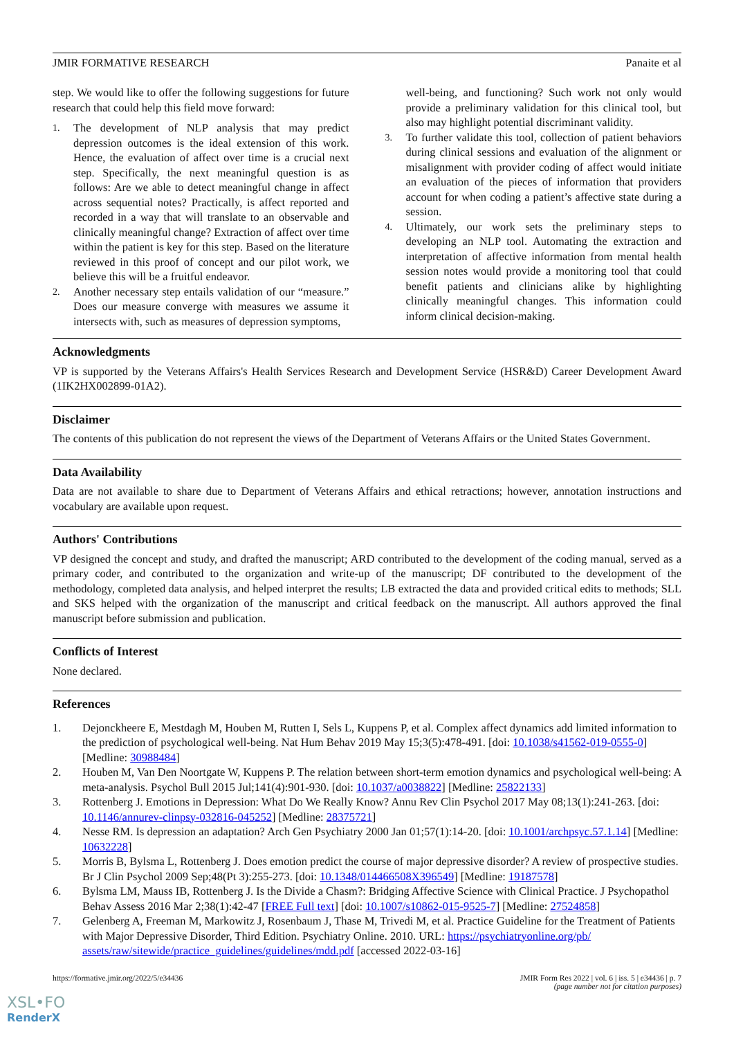JMIR FORMATIVE RESEARCH Panaite et al
step. We would like to offer the following suggestions for future research that could help this field move forward:
1. The development of NLP analysis that may predict depression outcomes is the ideal extension of this work. Hence, the evaluation of affect over time is a crucial next step. Specifically, the next meaningful question is as follows: Are we able to detect meaningful change in affect across sequential notes? Practically, is affect reported and recorded in a way that will translate to an observable and clinically meaningful change? Extraction of affect over time within the patient is key for this step. Based on the literature reviewed in this proof of concept and our pilot work, we believe this will be a fruitful endeavor.
2. Another necessary step entails validation of our “measure.” Does our measure converge with measures we assume it intersects with, such as measures of depression symptoms,
well-being, and functioning? Such work not only would provide a preliminary validation for this clinical tool, but also may highlight potential discriminant validity.
3. To further validate this tool, collection of patient behaviors during clinical sessions and evaluation of the alignment or misalignment with provider coding of affect would initiate an evaluation of the pieces of information that providers account for when coding a patient’s affective state during a session.
4. Ultimately, our work sets the preliminary steps to developing an NLP tool. Automating the extraction and interpretation of affective information from mental health session notes would provide a monitoring tool that could benefit patients and clinicians alike by highlighting clinically meaningful changes. This information could inform clinical decision-making.
Acknowledgments
VP is supported by the Veterans Affairs's Health Services Research and Development Service (HSR&D) Career Development Award (1IK2HX002899-01A2).
Disclaimer
The contents of this publication do not represent the views of the Department of Veterans Affairs or the United States Government.
Data Availability
Data are not available to share due to Department of Veterans Affairs and ethical retractions; however, annotation instructions and vocabulary are available upon request.
Authors' Contributions
VP designed the concept and study, and drafted the manuscript; ARD contributed to the development of the coding manual, served as a primary coder, and contributed to the organization and write-up of the manuscript; DF contributed to the development of the methodology, completed data analysis, and helped interpret the results; LB extracted the data and provided critical edits to methods; SLL and SKS helped with the organization of the manuscript and critical feedback on the manuscript. All authors approved the final manuscript before submission and publication.
Conflicts of Interest
None declared.
References
1. Dejonckheere E, Mestdagh M, Houben M, Rutten I, Sels L, Kuppens P, et al. Complex affect dynamics add limited information to the prediction of psychological well-being. Nat Hum Behav 2019 May 15;3(5):478-491. [doi: 10.1038/s41562-019-0555-0] [Medline: 30988484]
2. Houben M, Van Den Noortgate W, Kuppens P. The relation between short-term emotion dynamics and psychological well-being: A meta-analysis. Psychol Bull 2015 Jul;141(4):901-930. [doi: 10.1037/a0038822] [Medline: 25822133]
3. Rottenberg J. Emotions in Depression: What Do We Really Know? Annu Rev Clin Psychol 2017 May 08;13(1):241-263. [doi: 10.1146/annurev-clinpsy-032816-045252] [Medline: 28375721]
4. Nesse RM. Is depression an adaptation? Arch Gen Psychiatry 2000 Jan 01;57(1):14-20. [doi: 10.1001/archpsyc.57.1.14] [Medline: 10632228]
5. Morris B, Bylsma L, Rottenberg J. Does emotion predict the course of major depressive disorder? A review of prospective studies. Br J Clin Psychol 2009 Sep;48(Pt 3):255-273. [doi: 10.1348/014466508X396549] [Medline: 19187578]
6. Bylsma LM, Mauss IB, Rottenberg J. Is the Divide a Chasm?: Bridging Affective Science with Clinical Practice. J Psychopathol Behav Assess 2016 Mar 2;38(1):42-47 [FREE Full text] [doi: 10.1007/s10862-015-9525-7] [Medline: 27524858]
7. Gelenberg A, Freeman M, Markowitz J, Rosenbaum J, Thase M, Trivedi M, et al. Practice Guideline for the Treatment of Patients with Major Depressive Disorder, Third Edition. Psychiatry Online. 2010. URL: https://psychiatryonline.org/pb/ assets/raw/sitewide/practice_guidelines/guidelines/mdd.pdf [accessed 2022-03-16]
https://formative.jmir.org/2022/5/e34436 JMIR Form Res 2022 | vol. 6 | iss. 5 | e34436 | p. 7
(page number not for citation purposes)
XSL•FO
RenderX